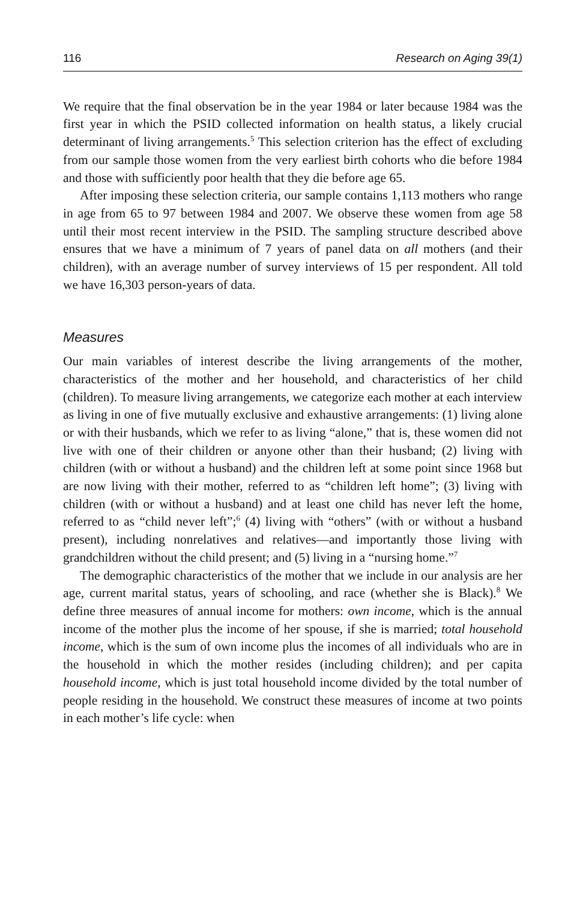116 Research on Aging 39(1)
We require that the final observation be in the year 1984 or later because 1984 was the first year in which the PSID collected information on health status, a likely crucial determinant of living arrangements.<sup>5</sup> This selection criterion has the effect of excluding from our sample those women from the very earliest birth cohorts who die before 1984 and those with sufficiently poor health that they die before age 65.
After imposing these selection criteria, our sample contains 1,113 mothers who range in age from 65 to 97 between 1984 and 2007. We observe these women from age 58 until their most recent interview in the PSID. The sampling structure described above ensures that we have a minimum of 7 years of panel data on all mothers (and their children), with an average number of survey interviews of 15 per respondent. All told we have 16,303 person-years of data.
Measures
Our main variables of interest describe the living arrangements of the mother, characteristics of the mother and her household, and characteristics of her child (children). To measure living arrangements, we categorize each mother at each interview as living in one of five mutually exclusive and exhaustive arrangements: (1) living alone or with their husbands, which we refer to as living “alone,” that is, these women did not live with one of their children or anyone other than their husband; (2) living with children (with or without a husband) and the children left at some point since 1968 but are now living with their mother, referred to as “children left home”; (3) living with children (with or without a husband) and at least one child has never left the home, referred to as “child never left”;<sup>6</sup> (4) living with “others” (with or without a husband present), including nonrelatives and relatives—and importantly those living with grandchildren without the child present; and (5) living in a “nursing home.”<sup>7</sup>
The demographic characteristics of the mother that we include in our analysis are her age, current marital status, years of schooling, and race (whether she is Black).<sup>8</sup> We define three measures of annual income for mothers: own income, which is the annual income of the mother plus the income of her spouse, if she is married; total household income, which is the sum of own income plus the incomes of all individuals who are in the household in which the mother resides (including children); and per capita household income, which is just total household income divided by the total number of people residing in the household. We construct these measures of income at two points in each mother’s life cycle: when